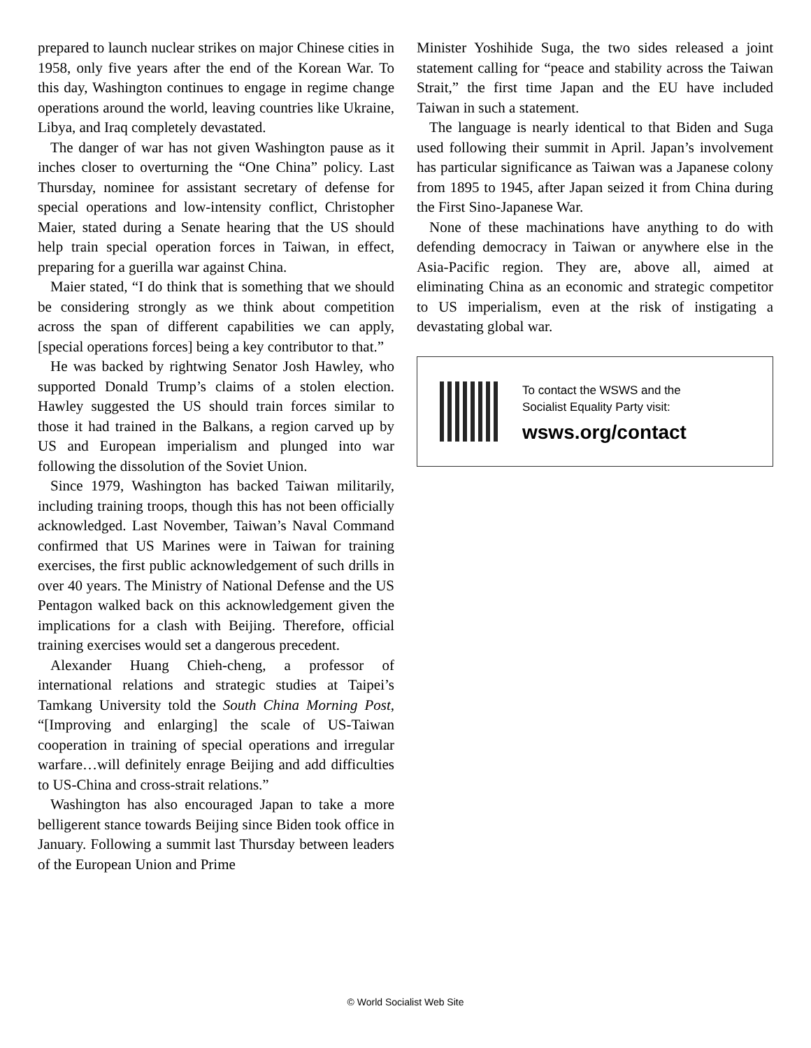prepared to launch nuclear strikes on major Chinese cities in 1958, only five years after the end of the Korean War. To this day, Washington continues to engage in regime change operations around the world, leaving countries like Ukraine, Libya, and Iraq completely devastated.
The danger of war has not given Washington pause as it inches closer to overturning the “One China” policy. Last Thursday, nominee for assistant secretary of defense for special operations and low-intensity conflict, Christopher Maier, stated during a Senate hearing that the US should help train special operation forces in Taiwan, in effect, preparing for a guerilla war against China.
Maier stated, “I do think that is something that we should be considering strongly as we think about competition across the span of different capabilities we can apply, [special operations forces] being a key contributor to that.”
He was backed by rightwing Senator Josh Hawley, who supported Donald Trump’s claims of a stolen election. Hawley suggested the US should train forces similar to those it had trained in the Balkans, a region carved up by US and European imperialism and plunged into war following the dissolution of the Soviet Union.
Since 1979, Washington has backed Taiwan militarily, including training troops, though this has not been officially acknowledged. Last November, Taiwan’s Naval Command confirmed that US Marines were in Taiwan for training exercises, the first public acknowledgement of such drills in over 40 years. The Ministry of National Defense and the US Pentagon walked back on this acknowledgement given the implications for a clash with Beijing. Therefore, official training exercises would set a dangerous precedent.
Alexander Huang Chieh-cheng, a professor of international relations and strategic studies at Taipei’s Tamkang University told the South China Morning Post, “[Improving and enlarging] the scale of US-Taiwan cooperation in training of special operations and irregular warfare…will definitely enrage Beijing and add difficulties to US-China and cross-strait relations.”
Washington has also encouraged Japan to take a more belligerent stance towards Beijing since Biden took office in January. Following a summit last Thursday between leaders of the European Union and Prime
Minister Yoshihide Suga, the two sides released a joint statement calling for “peace and stability across the Taiwan Strait,” the first time Japan and the EU have included Taiwan in such a statement.
The language is nearly identical to that Biden and Suga used following their summit in April. Japan’s involvement has particular significance as Taiwan was a Japanese colony from 1895 to 1945, after Japan seized it from China during the First Sino-Japanese War.
None of these machinations have anything to do with defending democracy in Taiwan or anywhere else in the Asia-Pacific region. They are, above all, aimed at eliminating China as an economic and strategic competitor to US imperialism, even at the risk of instigating a devastating global war.
To contact the WSWS and the
Socialist Equality Party visit:
wsws.org/contact
© World Socialist Web Site